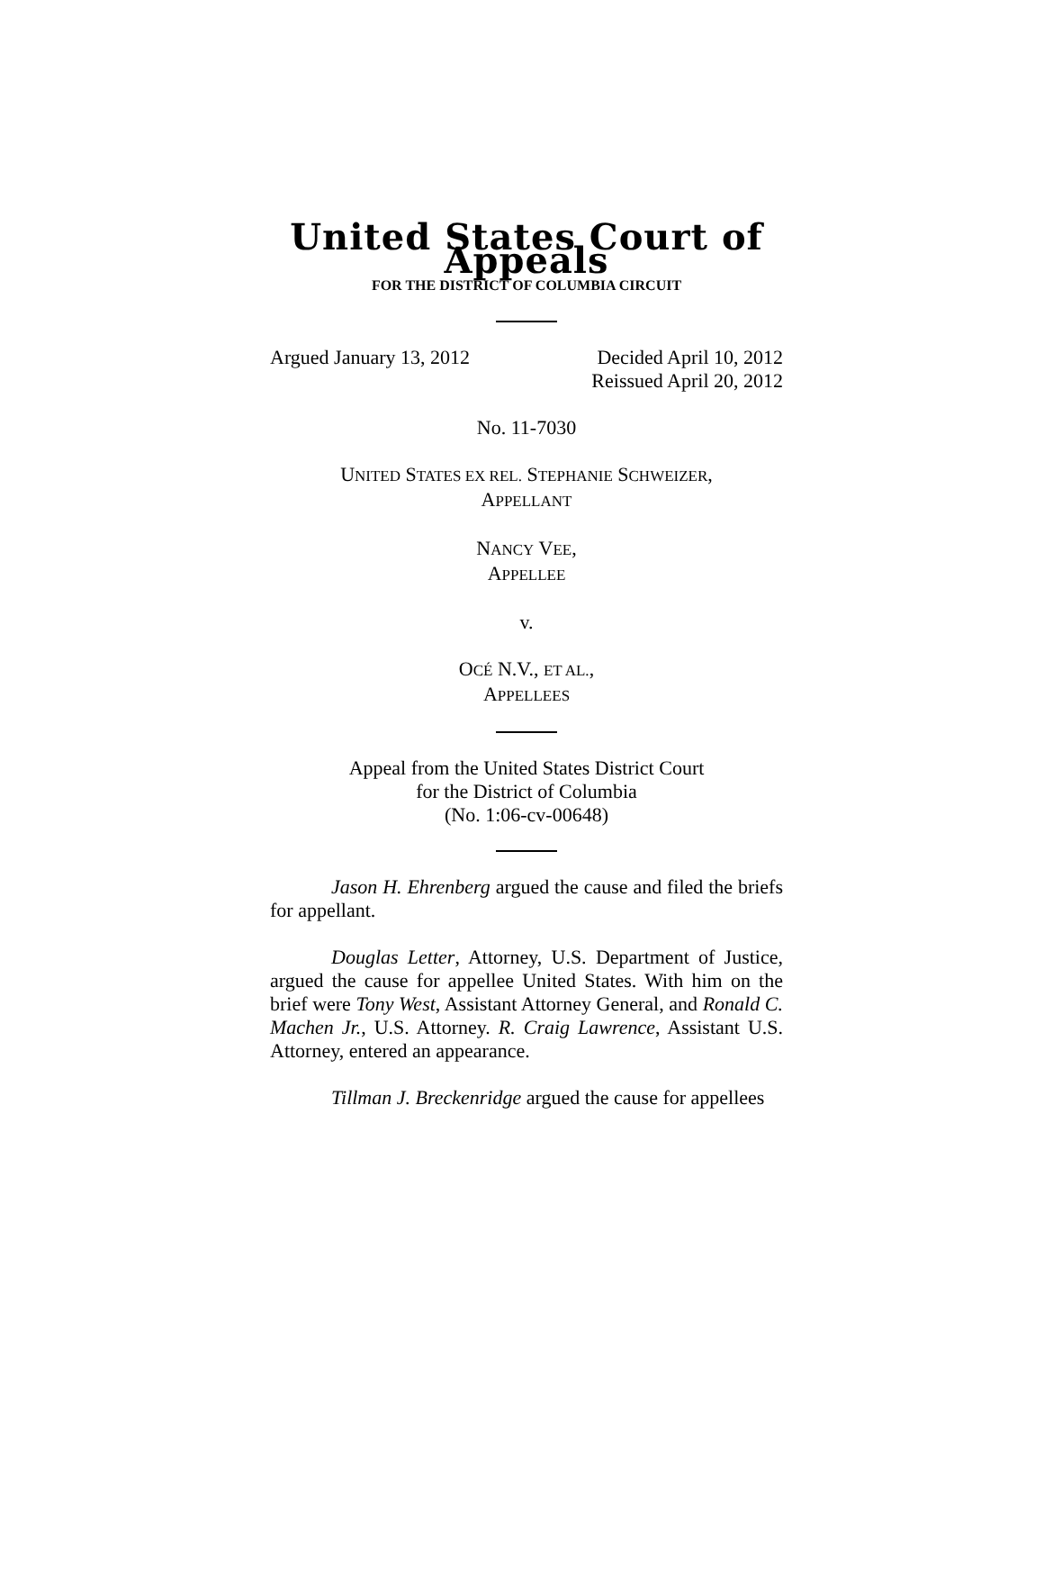United States Court of Appeals
FOR THE DISTRICT OF COLUMBIA CIRCUIT
Argued January 13, 2012 Decided April 10, 2012
Reissued April 20, 2012
No. 11-7030
UNITED STATES EX REL. STEPHANIE SCHWEIZER,
APPELLANT
NANCY VEE,
APPELLEE
v.
OCÉ N.V., ET AL.,
APPELLEES
Appeal from the United States District Court
for the District of Columbia
(No. 1:06-cv-00648)
Jason H. Ehrenberg argued the cause and filed the briefs for appellant.
Douglas Letter, Attorney, U.S. Department of Justice, argued the cause for appellee United States. With him on the brief were Tony West, Assistant Attorney General, and Ronald C. Machen Jr., U.S. Attorney. R. Craig Lawrence, Assistant U.S. Attorney, entered an appearance.
Tillman J. Breckenridge argued the cause for appellees